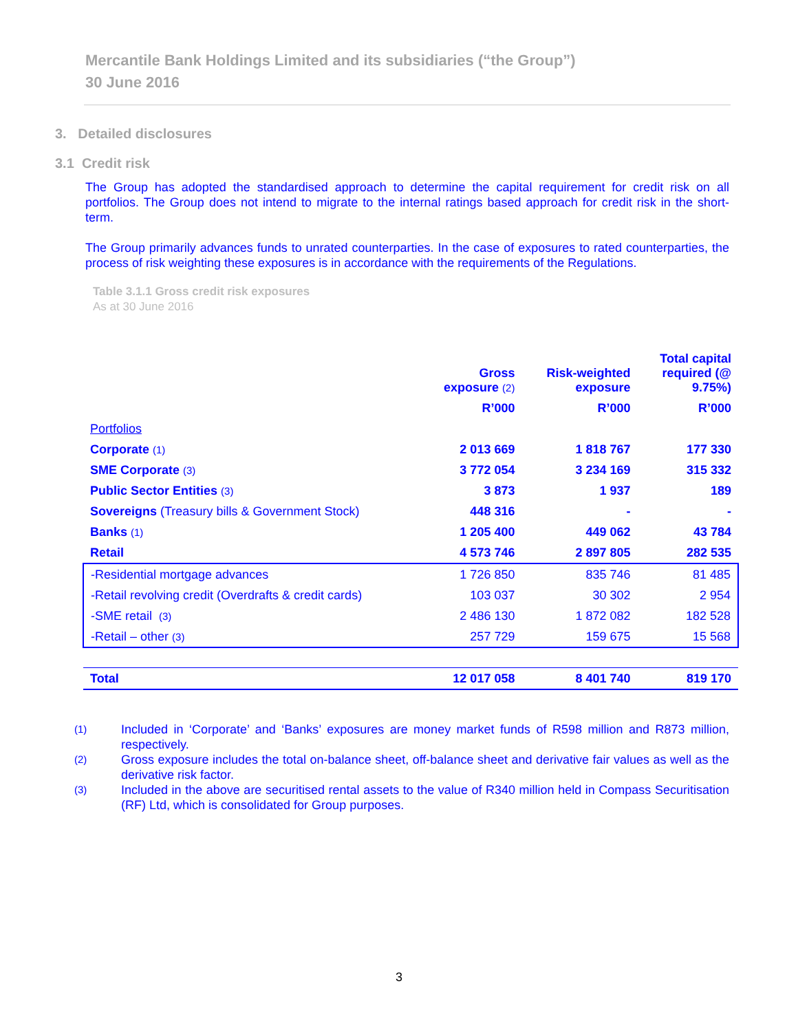Mercantile Bank Holdings Limited and its subsidiaries (“the Group”)
30 June 2016
3. Detailed disclosures
3.1 Credit risk
The Group has adopted the standardised approach to determine the capital requirement for credit risk on all portfolios. The Group does not intend to migrate to the internal ratings based approach for credit risk in the short-term.
The Group primarily advances funds to unrated counterparties. In the case of exposures to rated counterparties, the process of risk weighting these exposures is in accordance with the requirements of the Regulations.
Table 3.1.1 Gross credit risk exposures
As at 30 June 2016
| | Gross exposure (2) | Risk-weighted exposure | Total capital required (@ 9.75%) |
| --- | --- | --- | --- |
| | R’000 | R’000 | R’000 |
| Portfolios | | | |
| Corporate (1) | 2 013 669 | 1 818 767 | 177 330 |
| SME Corporate (3) | 3 772 054 | 3 234 169 | 315 332 |
| Public Sector Entities (3) | 3 873 | 1 937 | 189 |
| Sovereigns (Treasury bills & Government Stock) | 448 316 | - | - |
| Banks (1) | 1 205 400 | 449 062 | 43 784 |
| Retail | 4 573 746 | 2 897 805 | 282 535 |
| -Residential mortgage advances | 1 726 850 | 835 746 | 81 485 |
| -Retail revolving credit (Overdrafts & credit cards) | 103 037 | 30 302 | 2 954 |
| -SME retail (3) | 2 486 130 | 1 872 082 | 182 528 |
| -Retail – other (3) | 257 729 | 159 675 | 15 568 |
| Total | 12 017 058 | 8 401 740 | 819 170 |
(1) Included in ‘Corporate’ and ‘Banks’ exposures are money market funds of R598 million and R873 million, respectively.
(2) Gross exposure includes the total on-balance sheet, off-balance sheet and derivative fair values as well as the derivative risk factor.
(3) Included in the above are securitised rental assets to the value of R340 million held in Compass Securitisation (RF) Ltd, which is consolidated for Group purposes.
3